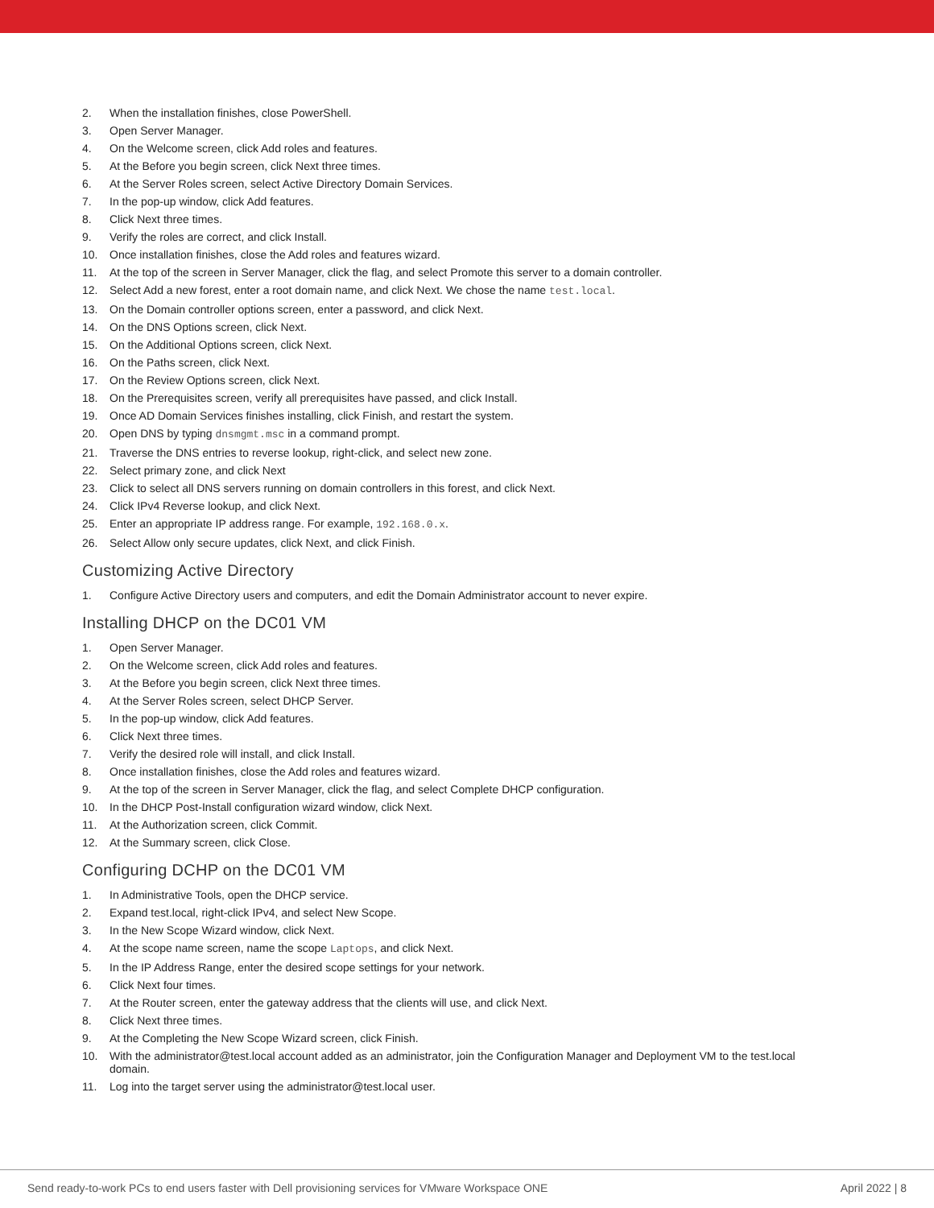2. When the installation finishes, close PowerShell.
3. Open Server Manager.
4. On the Welcome screen, click Add roles and features.
5. At the Before you begin screen, click Next three times.
6. At the Server Roles screen, select Active Directory Domain Services.
7. In the pop-up window, click Add features.
8. Click Next three times.
9. Verify the roles are correct, and click Install.
10. Once installation finishes, close the Add roles and features wizard.
11. At the top of the screen in Server Manager, click the flag, and select Promote this server to a domain controller.
12. Select Add a new forest, enter a root domain name, and click Next. We chose the name test.local.
13. On the Domain controller options screen, enter a password, and click Next.
14. On the DNS Options screen, click Next.
15. On the Additional Options screen, click Next.
16. On the Paths screen, click Next.
17. On the Review Options screen, click Next.
18. On the Prerequisites screen, verify all prerequisites have passed, and click Install.
19. Once AD Domain Services finishes installing, click Finish, and restart the system.
20. Open DNS by typing dnsmgmt.msc in a command prompt.
21. Traverse the DNS entries to reverse lookup, right-click, and select new zone.
22. Select primary zone, and click Next
23. Click to select all DNS servers running on domain controllers in this forest, and click Next.
24. Click IPv4 Reverse lookup, and click Next.
25. Enter an appropriate IP address range. For example, 192.168.0.x.
26. Select Allow only secure updates, click Next, and click Finish.
Customizing Active Directory
1. Configure Active Directory users and computers, and edit the Domain Administrator account to never expire.
Installing DHCP on the DC01 VM
1. Open Server Manager.
2. On the Welcome screen, click Add roles and features.
3. At the Before you begin screen, click Next three times.
4. At the Server Roles screen, select DHCP Server.
5. In the pop-up window, click Add features.
6. Click Next three times.
7. Verify the desired role will install, and click Install.
8. Once installation finishes, close the Add roles and features wizard.
9. At the top of the screen in Server Manager, click the flag, and select Complete DHCP configuration.
10. In the DHCP Post-Install configuration wizard window, click Next.
11. At the Authorization screen, click Commit.
12. At the Summary screen, click Close.
Configuring DCHP on the DC01 VM
1. In Administrative Tools, open the DHCP service.
2. Expand test.local, right-click IPv4, and select New Scope.
3. In the New Scope Wizard window, click Next.
4. At the scope name screen, name the scope Laptops, and click Next.
5. In the IP Address Range, enter the desired scope settings for your network.
6. Click Next four times.
7. At the Router screen, enter the gateway address that the clients will use, and click Next.
8. Click Next three times.
9. At the Completing the New Scope Wizard screen, click Finish.
10. With the administrator@test.local account added as an administrator, join the Configuration Manager and Deployment VM to the test.local domain.
11. Log into the target server using the administrator@test.local user.
Send ready-to-work PCs to end users faster with Dell provisioning services for VMware Workspace ONE April 2022 | 8